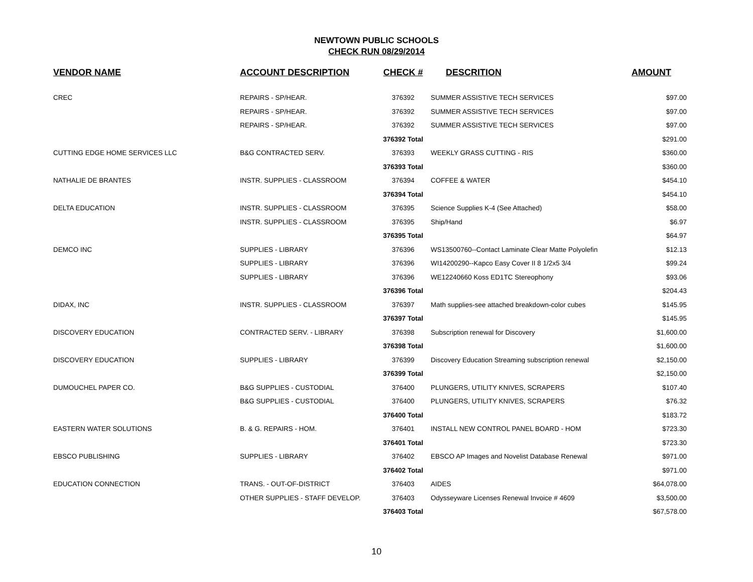NEWTOWN PUBLIC SCHOOLS
CHECK RUN 08/29/2014
| VENDOR NAME | ACCOUNT DESCRIPTION | CHECK # | DESCRITION | AMOUNT |
| --- | --- | --- | --- | --- |
| CREC | REPAIRS - SP/HEAR. | 376392 | SUMMER ASSISTIVE TECH SERVICES | $97.00 |
| | REPAIRS - SP/HEAR. | 376392 | SUMMER ASSISTIVE TECH SERVICES | $97.00 |
| | REPAIRS - SP/HEAR. | 376392 | SUMMER ASSISTIVE TECH SERVICES | $97.00 |
| | | 376392 Total | | $291.00 |
| CUTTING EDGE HOME SERVICES LLC | B&G CONTRACTED SERV. | 376393 | WEEKLY GRASS CUTTING - RIS | $360.00 |
| | | 376393 Total | | $360.00 |
| NATHALIE DE BRANTES | INSTR. SUPPLIES - CLASSROOM | 376394 | COFFEE & WATER | $454.10 |
| | | 376394 Total | | $454.10 |
| DELTA EDUCATION | INSTR. SUPPLIES - CLASSROOM | 376395 | Science Supplies K-4 (See Attached) | $58.00 |
| | INSTR. SUPPLIES - CLASSROOM | 376395 | Ship/Hand | $6.97 |
| | | 376395 Total | | $64.97 |
| DEMCO INC | SUPPLIES - LIBRARY | 376396 | WS13500760--Contact Laminate Clear Matte Polyolefin | $12.13 |
| | SUPPLIES - LIBRARY | 376396 | WI14200290--Kapco Easy Cover II 8 1/2x5 3/4 | $99.24 |
| | SUPPLIES - LIBRARY | 376396 | WE12240660 Koss ED1TC Stereophony | $93.06 |
| | | 376396 Total | | $204.43 |
| DIDAX, INC | INSTR. SUPPLIES - CLASSROOM | 376397 | Math supplies-see attached breakdown-color cubes | $145.95 |
| | | 376397 Total | | $145.95 |
| DISCOVERY EDUCATION | CONTRACTED SERV. - LIBRARY | 376398 | Subscription renewal for Discovery | $1,600.00 |
| | | 376398 Total | | $1,600.00 |
| DISCOVERY EDUCATION | SUPPLIES - LIBRARY | 376399 | Discovery Education Streaming subscription renewal | $2,150.00 |
| | | 376399 Total | | $2,150.00 |
| DUMOUCHEL PAPER CO. | B&G SUPPLIES - CUSTODIAL | 376400 | PLUNGERS, UTILITY KNIVES, SCRAPERS | $107.40 |
| | B&G SUPPLIES - CUSTODIAL | 376400 | PLUNGERS, UTILITY KNIVES, SCRAPERS | $76.32 |
| | | 376400 Total | | $183.72 |
| EASTERN WATER SOLUTIONS | B. & G. REPAIRS - HOM. | 376401 | INSTALL NEW CONTROL PANEL BOARD - HOM | $723.30 |
| | | 376401 Total | | $723.30 |
| EBSCO PUBLISHING | SUPPLIES - LIBRARY | 376402 | EBSCO AP Images and Novelist Database Renewal | $971.00 |
| | | 376402 Total | | $971.00 |
| EDUCATION CONNECTION | TRANS. - OUT-OF-DISTRICT | 376403 | AIDES | $64,078.00 |
| | OTHER SUPPLIES - STAFF DEVELOP. | 376403 | Odysseyware Licenses Renewal Invoice # 4609 | $3,500.00 |
| | | 376403 Total | | $67,578.00 |
10